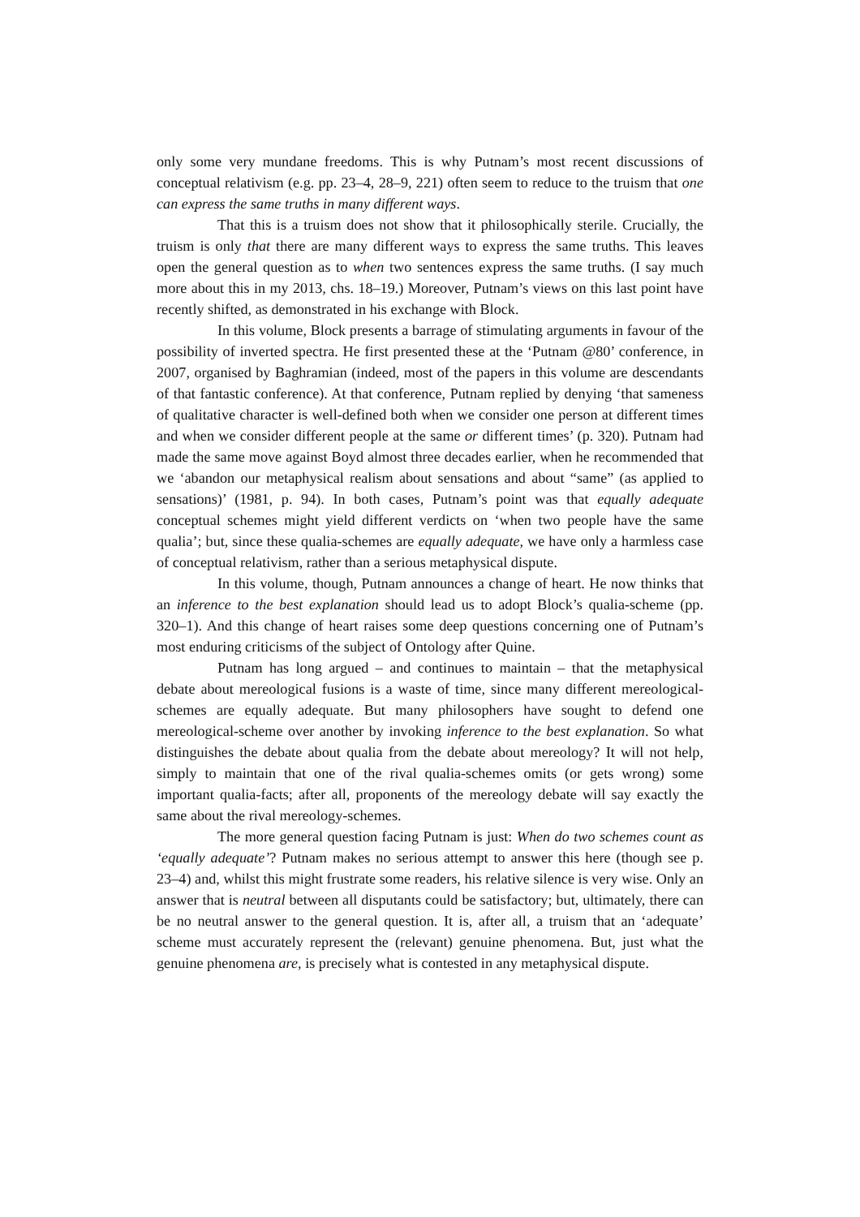only some very mundane freedoms. This is why Putnam’s most recent discussions of conceptual relativism (e.g. pp. 23–4, 28–9, 221) often seem to reduce to the truism that one can express the same truths in many different ways.
That this is a truism does not show that it philosophically sterile. Crucially, the truism is only that there are many different ways to express the same truths. This leaves open the general question as to when two sentences express the same truths. (I say much more about this in my 2013, chs. 18–19.) Moreover, Putnam’s views on this last point have recently shifted, as demonstrated in his exchange with Block.
In this volume, Block presents a barrage of stimulating arguments in favour of the possibility of inverted spectra. He first presented these at the ‘Putnam @80’ conference, in 2007, organised by Baghramian (indeed, most of the papers in this volume are descendants of that fantastic conference). At that conference, Putnam replied by denying ‘that sameness of qualitative character is well-defined both when we consider one person at different times and when we consider different people at the same or different times’ (p. 320). Putnam had made the same move against Boyd almost three decades earlier, when he recommended that we ‘abandon our metaphysical realism about sensations and about “same” (as applied to sensations)’ (1981, p. 94). In both cases, Putnam’s point was that equally adequate conceptual schemes might yield different verdicts on ‘when two people have the same qualia’; but, since these qualia-schemes are equally adequate, we have only a harmless case of conceptual relativism, rather than a serious metaphysical dispute.
In this volume, though, Putnam announces a change of heart. He now thinks that an inference to the best explanation should lead us to adopt Block’s qualia-scheme (pp. 320–1). And this change of heart raises some deep questions concerning one of Putnam’s most enduring criticisms of the subject of Ontology after Quine.
Putnam has long argued – and continues to maintain – that the metaphysical debate about mereological fusions is a waste of time, since many different mereological-schemes are equally adequate. But many philosophers have sought to defend one mereological-scheme over another by invoking inference to the best explanation. So what distinguishes the debate about qualia from the debate about mereology? It will not help, simply to maintain that one of the rival qualia-schemes omits (or gets wrong) some important qualia-facts; after all, proponents of the mereology debate will say exactly the same about the rival mereology-schemes.
The more general question facing Putnam is just: When do two schemes count as ‘equally adequate’? Putnam makes no serious attempt to answer this here (though see p. 23–4) and, whilst this might frustrate some readers, his relative silence is very wise. Only an answer that is neutral between all disputants could be satisfactory; but, ultimately, there can be no neutral answer to the general question. It is, after all, a truism that an ‘adequate’ scheme must accurately represent the (relevant) genuine phenomena. But, just what the genuine phenomena are, is precisely what is contested in any metaphysical dispute.